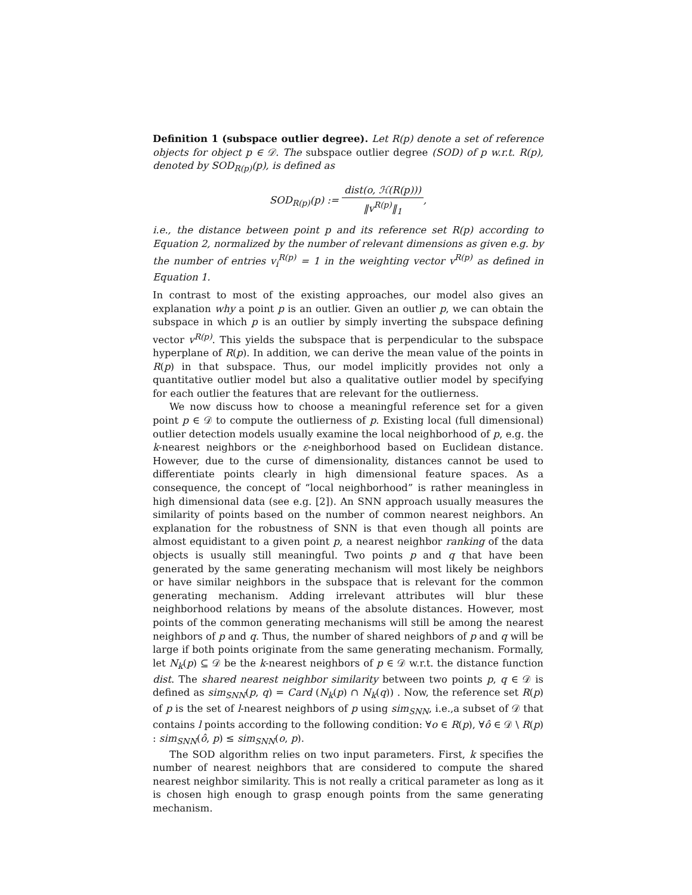Definition 1 (subspace outlier degree). Let R(p) denote a set of reference objects for object p ∈ 𝒟. The subspace outlier degree (SOD) of p w.r.t. R(p), denoted by SOD<sub>R(p)</sub>(p), is defined as
SOD<sub>R(p)</sub>(p) := dist(o, ℋ(R(p))) ‖v<sup>R(p)</sup>‖<sub>1</sub>,
i.e., the distance between point p and its reference set R(p) according to Equation 2, normalized by the number of relevant dimensions as given e.g. by the number of entries v<sub>i</sub><sup>R(p)</sup> = 1 in the weighting vector v<sup>R(p)</sup> as defined in Equation 1.
In contrast to most of the existing approaches, our model also gives an explanation why a point p is an outlier. Given an outlier p, we can obtain the subspace in which p is an outlier by simply inverting the subspace defining vector v<sup>R(p)</sup>. This yields the subspace that is perpendicular to the subspace hyperplane of R(p). In addition, we can derive the mean value of the points in R(p) in that subspace. Thus, our model implicitly provides not only a quantitative outlier model but also a qualitative outlier model by specifying for each outlier the features that are relevant for the outlierness.
We now discuss how to choose a meaningful reference set for a given point p ∈ 𝒟 to compute the outlierness of p. Existing local (full dimensional) outlier detection models usually examine the local neighborhood of p, e.g. the k-nearest neighbors or the ε-neighborhood based on Euclidean distance. However, due to the curse of dimensionality, distances cannot be used to differentiate points clearly in high dimensional feature spaces. As a consequence, the concept of “local neighborhood” is rather meaningless in high dimensional data (see e.g. [2]). An SNN approach usually measures the similarity of points based on the number of common nearest neighbors. An explanation for the robustness of SNN is that even though all points are almost equidistant to a given point p, a nearest neighbor ranking of the data objects is usually still meaningful. Two points p and q that have been generated by the same generating mechanism will most likely be neighbors or have similar neighbors in the subspace that is relevant for the common generating mechanism. Adding irrelevant attributes will blur these neighborhood relations by means of the absolute distances. However, most points of the common generating mechanisms will still be among the nearest neighbors of p and q. Thus, the number of shared neighbors of p and q will be large if both points originate from the same generating mechanism. Formally, let N<sub>k</sub>(p) ⊆ 𝒟 be the k-nearest neighbors of p ∈ 𝒟 w.r.t. the distance function dist. The shared nearest neighbor similarity between two points p, q ∈ 𝒟 is defined as sim<sub>SNN</sub>(p, q) = Card (N<sub>k</sub>(p) ∩ N<sub>k</sub>(q)) . Now, the reference set R(p) of p is the set of l-nearest neighbors of p using sim<sub>SNN</sub>, i.e.,a subset of 𝒟 that contains l points according to the following condition: ∀o ∈ R(p), ∀ô ∈ 𝒟 \ R(p) : sim<sub>SNN</sub>(ô, p) ≤ sim<sub>SNN</sub>(o, p).
The SOD algorithm relies on two input parameters. First, k specifies the number of nearest neighbors that are considered to compute the shared nearest neighbor similarity. This is not really a critical parameter as long as it is chosen high enough to grasp enough points from the same generating mechanism.